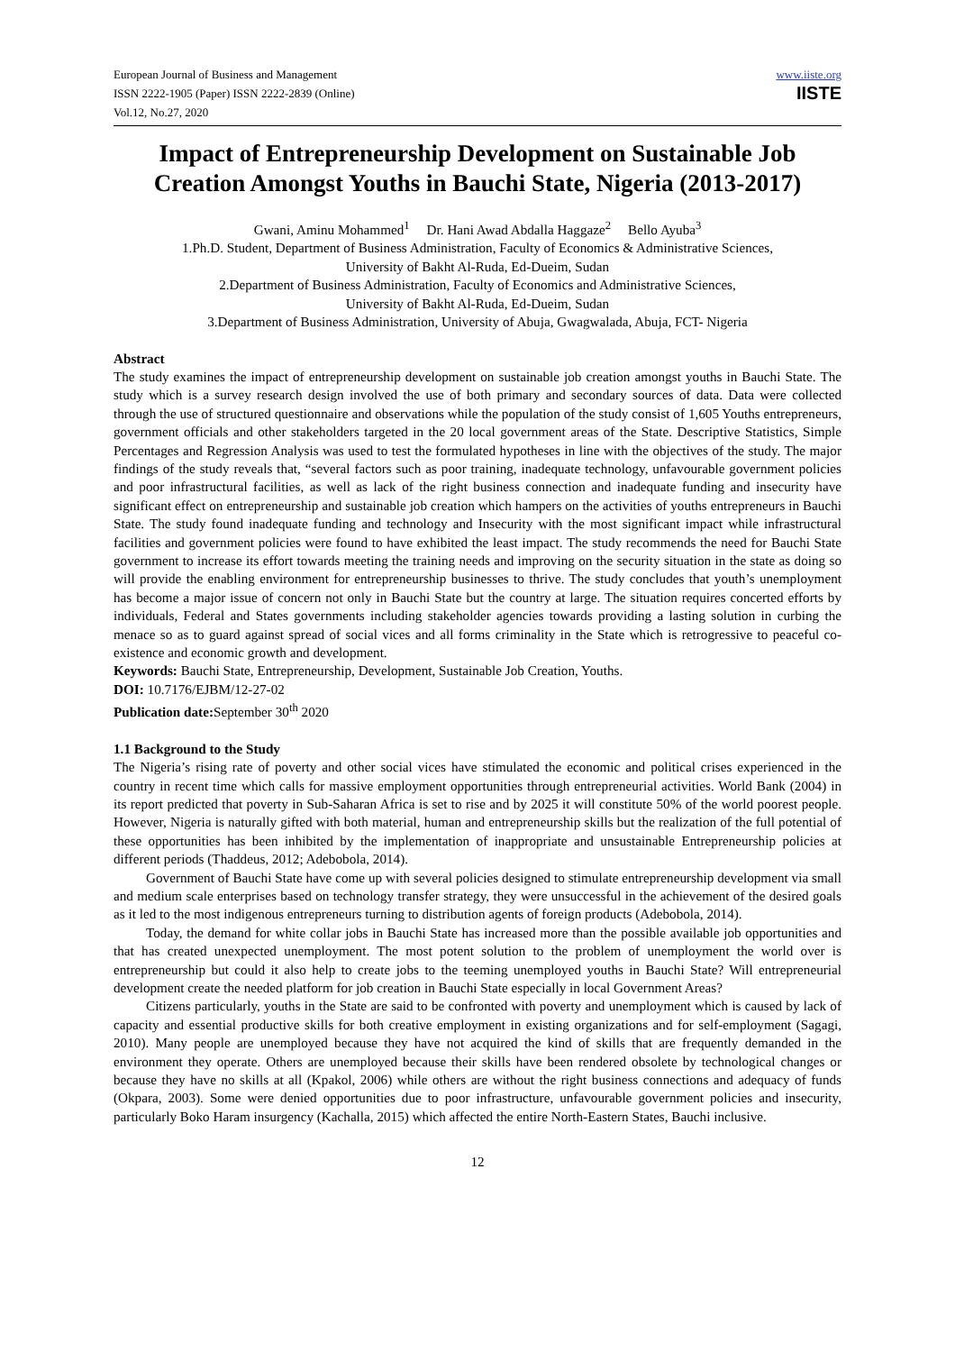European Journal of Business and Management
ISSN 2222-1905 (Paper) ISSN 2222-2839 (Online)
Vol.12, No.27, 2020
www.iiste.org
IISTE
Impact of Entrepreneurship Development on Sustainable Job Creation Amongst Youths in Bauchi State, Nigeria (2013-2017)
Gwani, Aminu Mohammed<sup>1</sup> Dr. Hani Awad Abdalla Haggaze<sup>2</sup> Bello Ayuba<sup>3</sup>
1.Ph.D. Student, Department of Business Administration, Faculty of Economics & Administrative Sciences,
University of Bakht Al-Ruda, Ed-Dueim, Sudan
2.Department of Business Administration, Faculty of Economics and Administrative Sciences,
University of Bakht Al-Ruda, Ed-Dueim, Sudan
3.Department of Business Administration, University of Abuja, Gwagwalada, Abuja, FCT- Nigeria
Abstract
The study examines the impact of entrepreneurship development on sustainable job creation amongst youths in Bauchi State. The study which is a survey research design involved the use of both primary and secondary sources of data. Data were collected through the use of structured questionnaire and observations while the population of the study consist of 1,605 Youths entrepreneurs, government officials and other stakeholders targeted in the 20 local government areas of the State. Descriptive Statistics, Simple Percentages and Regression Analysis was used to test the formulated hypotheses in line with the objectives of the study. The major findings of the study reveals that, “several factors such as poor training, inadequate technology, unfavourable government policies and poor infrastructural facilities, as well as lack of the right business connection and inadequate funding and insecurity have significant effect on entrepreneurship and sustainable job creation which hampers on the activities of youths entrepreneurs in Bauchi State. The study found inadequate funding and technology and Insecurity with the most significant impact while infrastructural facilities and government policies were found to have exhibited the least impact. The study recommends the need for Bauchi State government to increase its effort towards meeting the training needs and improving on the security situation in the state as doing so will provide the enabling environment for entrepreneurship businesses to thrive. The study concludes that youth’s unemployment has become a major issue of concern not only in Bauchi State but the country at large. The situation requires concerted efforts by individuals, Federal and States governments including stakeholder agencies towards providing a lasting solution in curbing the menace so as to guard against spread of social vices and all forms criminality in the State which is retrogressive to peaceful co-existence and economic growth and development.
Keywords: Bauchi State, Entrepreneurship, Development, Sustainable Job Creation, Youths.
DOI: 10.7176/EJBM/12-27-02
Publication date: September 30<sup>th</sup> 2020
1.1 Background to the Study
The Nigeria’s rising rate of poverty and other social vices have stimulated the economic and political crises experienced in the country in recent time which calls for massive employment opportunities through entrepreneurial activities. World Bank (2004) in its report predicted that poverty in Sub-Saharan Africa is set to rise and by 2025 it will constitute 50% of the world poorest people. However, Nigeria is naturally gifted with both material, human and entrepreneurship skills but the realization of the full potential of these opportunities has been inhibited by the implementation of inappropriate and unsustainable Entrepreneurship policies at different periods (Thaddeus, 2012; Adebobola, 2014).
Government of Bauchi State have come up with several policies designed to stimulate entrepreneurship development via small and medium scale enterprises based on technology transfer strategy, they were unsuccessful in the achievement of the desired goals as it led to the most indigenous entrepreneurs turning to distribution agents of foreign products (Adebobola, 2014).
Today, the demand for white collar jobs in Bauchi State has increased more than the possible available job opportunities and that has created unexpected unemployment. The most potent solution to the problem of unemployment the world over is entrepreneurship but could it also help to create jobs to the teeming unemployed youths in Bauchi State? Will entrepreneurial development create the needed platform for job creation in Bauchi State especially in local Government Areas?
Citizens particularly, youths in the State are said to be confronted with poverty and unemployment which is caused by lack of capacity and essential productive skills for both creative employment in existing organizations and for self-employment (Sagagi, 2010). Many people are unemployed because they have not acquired the kind of skills that are frequently demanded in the environment they operate. Others are unemployed because their skills have been rendered obsolete by technological changes or because they have no skills at all (Kpakol, 2006) while others are without the right business connections and adequacy of funds (Okpara, 2003). Some were denied opportunities due to poor infrastructure, unfavourable government policies and insecurity, particularly Boko Haram insurgency (Kachalla, 2015) which affected the entire North-Eastern States, Bauchi inclusive.
12